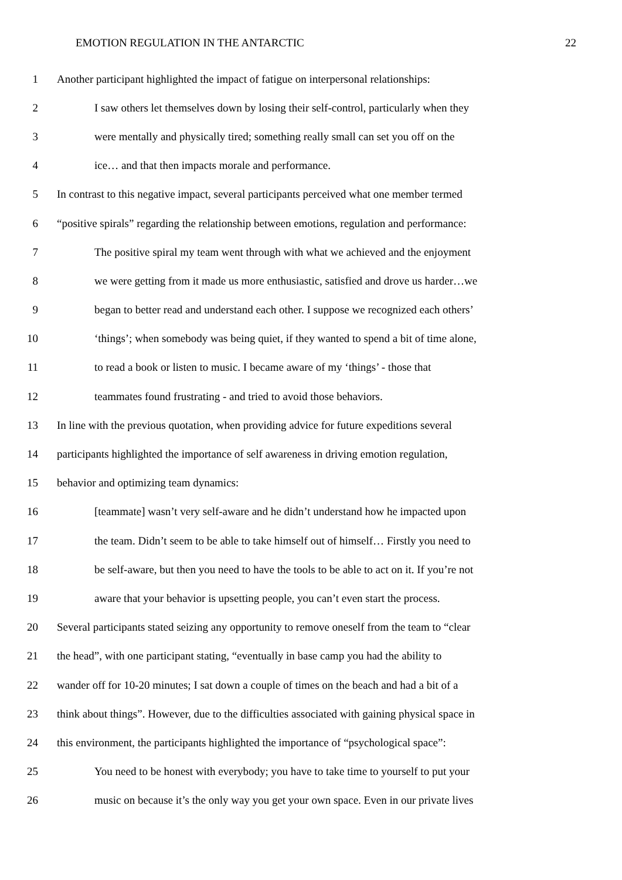EMOTION REGULATION IN THE ANTARCTIC 22
1 Another participant highlighted the impact of fatigue on interpersonal relationships:
2 I saw others let themselves down by losing their self-control, particularly when they
3 were mentally and physically tired; something really small can set you off on the
4 ice… and that then impacts morale and performance.
5 In contrast to this negative impact, several participants perceived what one member termed
6 “positive spirals” regarding the relationship between emotions, regulation and performance:
7 The positive spiral my team went through with what we achieved and the enjoyment
8 we were getting from it made us more enthusiastic, satisfied and drove us harder…we
9 began to better read and understand each other. I suppose we recognized each others’
10 ‘things’; when somebody was being quiet, if they wanted to spend a bit of time alone,
11 to read a book or listen to music. I became aware of my ‘things’ - those that
12 teammates found frustrating - and tried to avoid those behaviors.
13 In line with the previous quotation, when providing advice for future expeditions several
14 participants highlighted the importance of self awareness in driving emotion regulation,
15 behavior and optimizing team dynamics:
16 [teammate] wasn’t very self-aware and he didn’t understand how he impacted upon
17 the team. Didn’t seem to be able to take himself out of himself… Firstly you need to
18 be self-aware, but then you need to have the tools to be able to act on it. If you’re not
19 aware that your behavior is upsetting people, you can’t even start the process.
20 Several participants stated seizing any opportunity to remove oneself from the team to “clear
21 the head”, with one participant stating, “eventually in base camp you had the ability to
22 wander off for 10-20 minutes; I sat down a couple of times on the beach and had a bit of a
23 think about things”. However, due to the difficulties associated with gaining physical space in
24 this environment, the participants highlighted the importance of “psychological space”:
25 You need to be honest with everybody; you have to take time to yourself to put your
26 music on because it’s the only way you get your own space. Even in our private lives